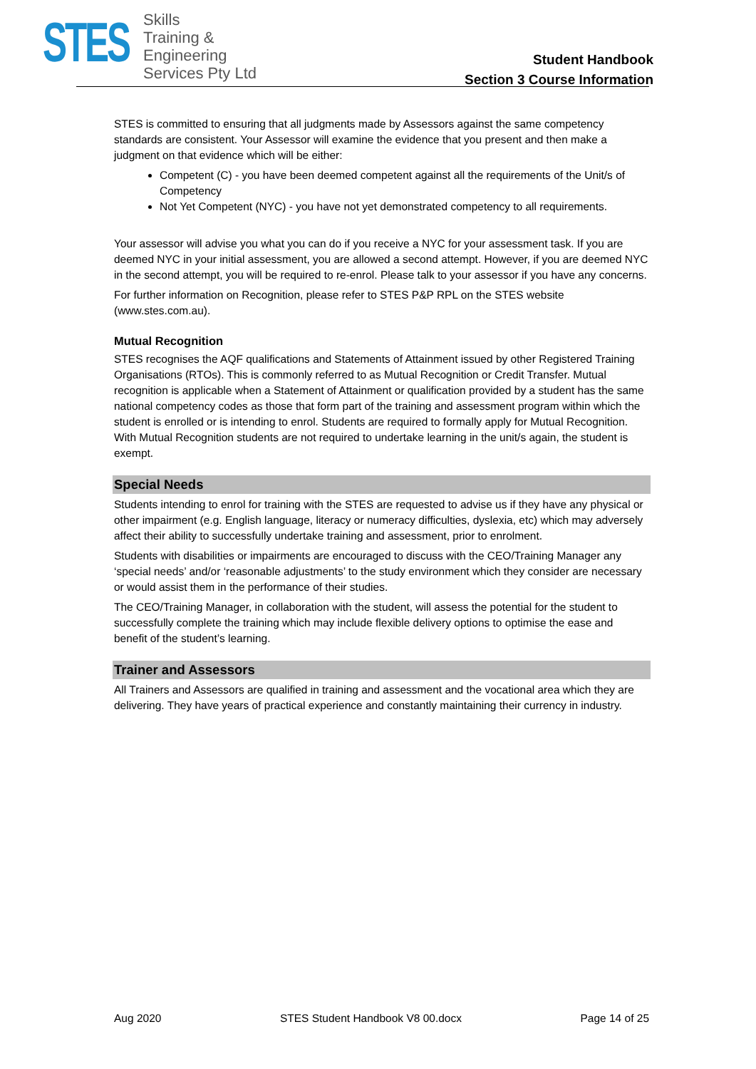STES
Skills
Training &
Engineering
Services Pty Ltd
Student Handbook
Section 3 Course Information
STES is committed to ensuring that all judgments made by Assessors against the same competency standards are consistent. Your Assessor will examine the evidence that you present and then make a judgment on that evidence which will be either:
Competent (C) - you have been deemed competent against all the requirements of the Unit/s of Competency
Not Yet Competent (NYC) - you have not yet demonstrated competency to all requirements.
Your assessor will advise you what you can do if you receive a NYC for your assessment task. If you are deemed NYC in your initial assessment, you are allowed a second attempt. However, if you are deemed NYC in the second attempt, you will be required to re-enrol. Please talk to your assessor if you have any concerns.
For further information on Recognition, please refer to STES P&P RPL on the STES website (www.stes.com.au).
Mutual Recognition
STES recognises the AQF qualifications and Statements of Attainment issued by other Registered Training Organisations (RTOs). This is commonly referred to as Mutual Recognition or Credit Transfer. Mutual recognition is applicable when a Statement of Attainment or qualification provided by a student has the same national competency codes as those that form part of the training and assessment program within which the student is enrolled or is intending to enrol. Students are required to formally apply for Mutual Recognition. With Mutual Recognition students are not required to undertake learning in the unit/s again, the student is exempt.
Special Needs
Students intending to enrol for training with the STES are requested to advise us if they have any physical or other impairment (e.g. English language, literacy or numeracy difficulties, dyslexia, etc) which may adversely affect their ability to successfully undertake training and assessment, prior to enrolment.
Students with disabilities or impairments are encouraged to discuss with the CEO/Training Manager any ‘special needs’ and/or ‘reasonable adjustments’ to the study environment which they consider are necessary or would assist them in the performance of their studies.
The CEO/Training Manager, in collaboration with the student, will assess the potential for the student to successfully complete the training which may include flexible delivery options to optimise the ease and benefit of the student’s learning.
Trainer and Assessors
All Trainers and Assessors are qualified in training and assessment and the vocational area which they are delivering. They have years of practical experience and constantly maintaining their currency in industry.
Aug 2020 STES Student Handbook V8 00.docx Page 14 of 25